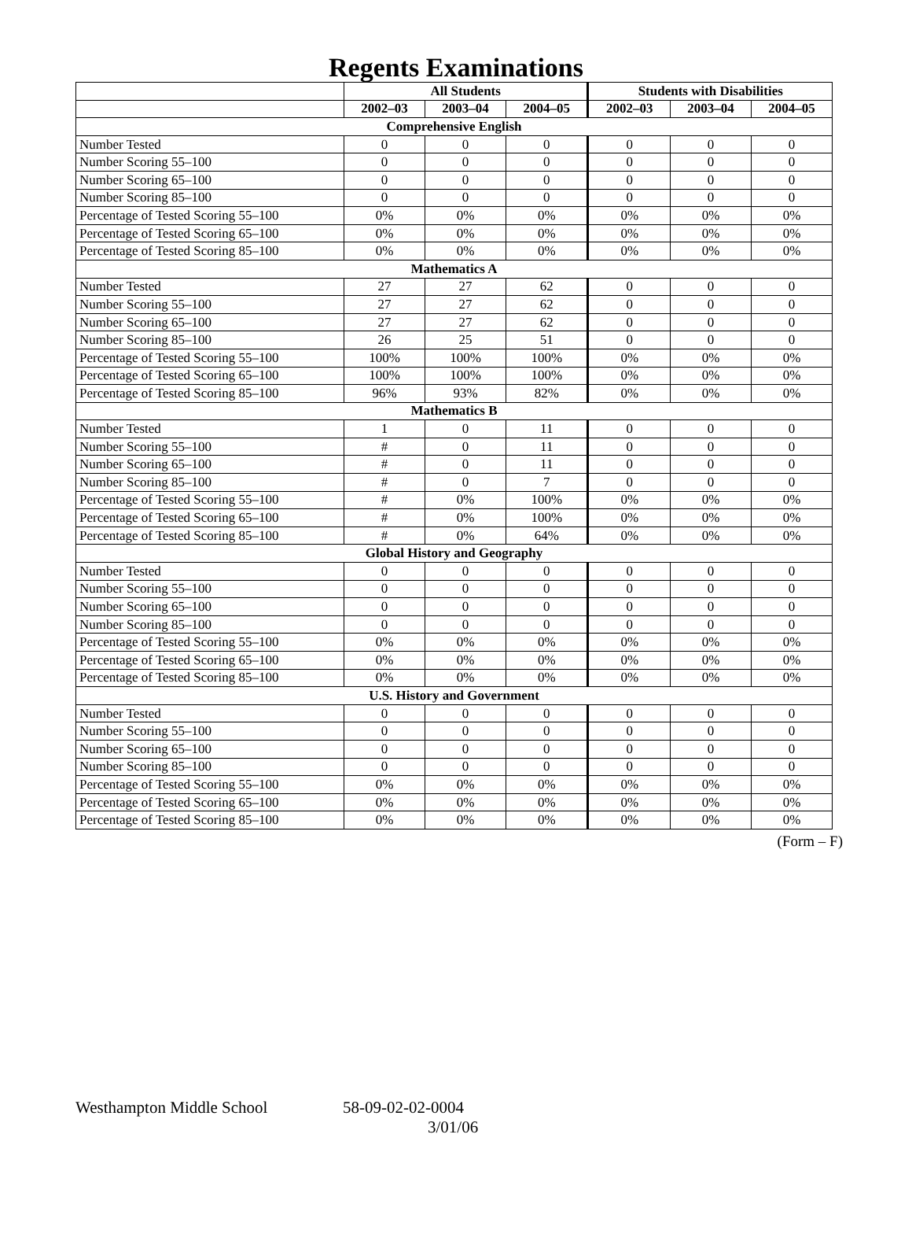Regents Examinations
| | All Students | | | Students with Disabilities | | |
| --- | --- | --- | --- | --- | --- | --- |
| | 2002–03 | 2003–04 | 2004–05 | 2002–03 | 2003–04 | 2004–05 |
| Comprehensive English | | | | | | |
| Number Tested | 0 | 0 | 0 | 0 | 0 | 0 |
| Number Scoring 55–100 | 0 | 0 | 0 | 0 | 0 | 0 |
| Number Scoring 65–100 | 0 | 0 | 0 | 0 | 0 | 0 |
| Number Scoring 85–100 | 0 | 0 | 0 | 0 | 0 | 0 |
| Percentage of Tested Scoring 55–100 | 0% | 0% | 0% | 0% | 0% | 0% |
| Percentage of Tested Scoring 65–100 | 0% | 0% | 0% | 0% | 0% | 0% |
| Percentage of Tested Scoring 85–100 | 0% | 0% | 0% | 0% | 0% | 0% |
| Mathematics A | | | | | | |
| Number Tested | 27 | 27 | 62 | 0 | 0 | 0 |
| Number Scoring 55–100 | 27 | 27 | 62 | 0 | 0 | 0 |
| Number Scoring 65–100 | 27 | 27 | 62 | 0 | 0 | 0 |
| Number Scoring 85–100 | 26 | 25 | 51 | 0 | 0 | 0 |
| Percentage of Tested Scoring 55–100 | 100% | 100% | 100% | 0% | 0% | 0% |
| Percentage of Tested Scoring 65–100 | 100% | 100% | 100% | 0% | 0% | 0% |
| Percentage of Tested Scoring 85–100 | 96% | 93% | 82% | 0% | 0% | 0% |
| Mathematics B | | | | | | |
| Number Tested | 1 | 0 | 11 | 0 | 0 | 0 |
| Number Scoring 55–100 | # | 0 | 11 | 0 | 0 | 0 |
| Number Scoring 65–100 | # | 0 | 11 | 0 | 0 | 0 |
| Number Scoring 85–100 | # | 0 | 7 | 0 | 0 | 0 |
| Percentage of Tested Scoring 55–100 | # | 0% | 100% | 0% | 0% | 0% |
| Percentage of Tested Scoring 65–100 | # | 0% | 100% | 0% | 0% | 0% |
| Percentage of Tested Scoring 85–100 | # | 0% | 64% | 0% | 0% | 0% |
| Global History and Geography | | | | | | |
| Number Tested | 0 | 0 | 0 | 0 | 0 | 0 |
| Number Scoring 55–100 | 0 | 0 | 0 | 0 | 0 | 0 |
| Number Scoring 65–100 | 0 | 0 | 0 | 0 | 0 | 0 |
| Number Scoring 85–100 | 0 | 0 | 0 | 0 | 0 | 0 |
| Percentage of Tested Scoring 55–100 | 0% | 0% | 0% | 0% | 0% | 0% |
| Percentage of Tested Scoring 65–100 | 0% | 0% | 0% | 0% | 0% | 0% |
| Percentage of Tested Scoring 85–100 | 0% | 0% | 0% | 0% | 0% | 0% |
| U.S. History and Government | | | | | | |
| Number Tested | 0 | 0 | 0 | 0 | 0 | 0 |
| Number Scoring 55–100 | 0 | 0 | 0 | 0 | 0 | 0 |
| Number Scoring 65–100 | 0 | 0 | 0 | 0 | 0 | 0 |
| Number Scoring 85–100 | 0 | 0 | 0 | 0 | 0 | 0 |
| Percentage of Tested Scoring 55–100 | 0% | 0% | 0% | 0% | 0% | 0% |
| Percentage of Tested Scoring 65–100 | 0% | 0% | 0% | 0% | 0% | 0% |
| Percentage of Tested Scoring 85–100 | 0% | 0% | 0% | 0% | 0% | 0% |
(Form – F)
Westhampton Middle School 58-09-02-02-0004
3/01/06